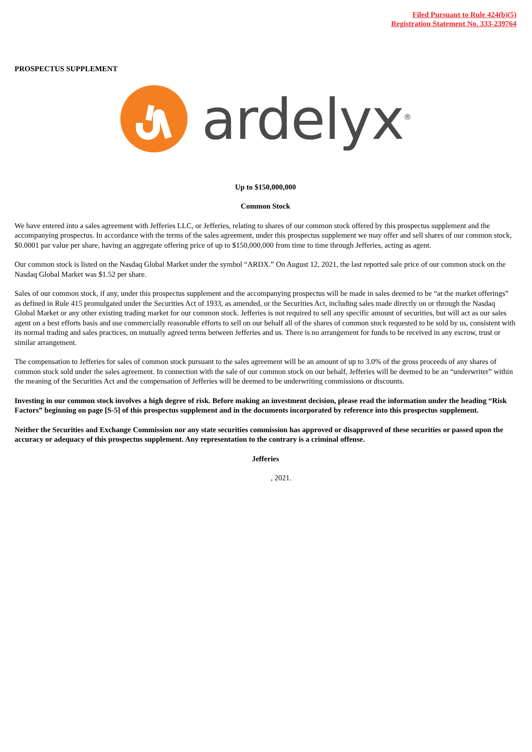Filed Pursuant to Rule 424(b)(5)
Registration Statement No. 333-239764
PROSPECTUS SUPPLEMENT
ardelyx<sup>®</sup>
Up to $150,000,000
Common Stock
We have entered into a sales agreement with Jefferies LLC, or Jefferies, relating to shares of our common stock offered by this prospectus supplement and the accompanying prospectus. In accordance with the terms of the sales agreement, under this prospectus supplement we may offer and sell shares of our common stock, $0.0001 par value per share, having an aggregate offering price of up to $150,000,000 from time to time through Jefferies, acting as agent.
Our common stock is listed on the Nasdaq Global Market under the symbol “ARDX.” On August 12, 2021, the last reported sale price of our common stock on the Nasdaq Global Market was $1.52 per share.
Sales of our common stock, if any, under this prospectus supplement and the accompanying prospectus will be made in sales deemed to be “at the market offerings” as defined in Rule 415 promulgated under the Securities Act of 1933, as amended, or the Securities Act, including sales made directly on or through the Nasdaq Global Market or any other existing trading market for our common stock. Jefferies is not required to sell any specific amount of securities, but will act as our sales agent on a best efforts basis and use commercially reasonable efforts to sell on our behalf all of the shares of common stock requested to be sold by us, consistent with its normal trading and sales practices, on mutually agreed terms between Jefferies and us. There is no arrangement for funds to be received in any escrow, trust or similar arrangement.
The compensation to Jefferies for sales of common stock pursuant to the sales agreement will be an amount of up to 3.0% of the gross proceeds of any shares of common stock sold under the sales agreement. In connection with the sale of our common stock on our behalf, Jefferies will be deemed to be an “underwriter” within the meaning of the Securities Act and the compensation of Jefferies will be deemed to be underwriting commissions or discounts.
Investing in our common stock involves a high degree of risk. Before making an investment decision, please read the information under the heading “Risk Factors” beginning on page [S-5] of this prospectus supplement and in the documents incorporated by reference into this prospectus supplement.
Neither the Securities and Exchange Commission nor any state securities commission has approved or disapproved of these securities or passed upon the accuracy or adequacy of this prospectus supplement. Any representation to the contrary is a criminal offense.
Jefferies
, 2021.